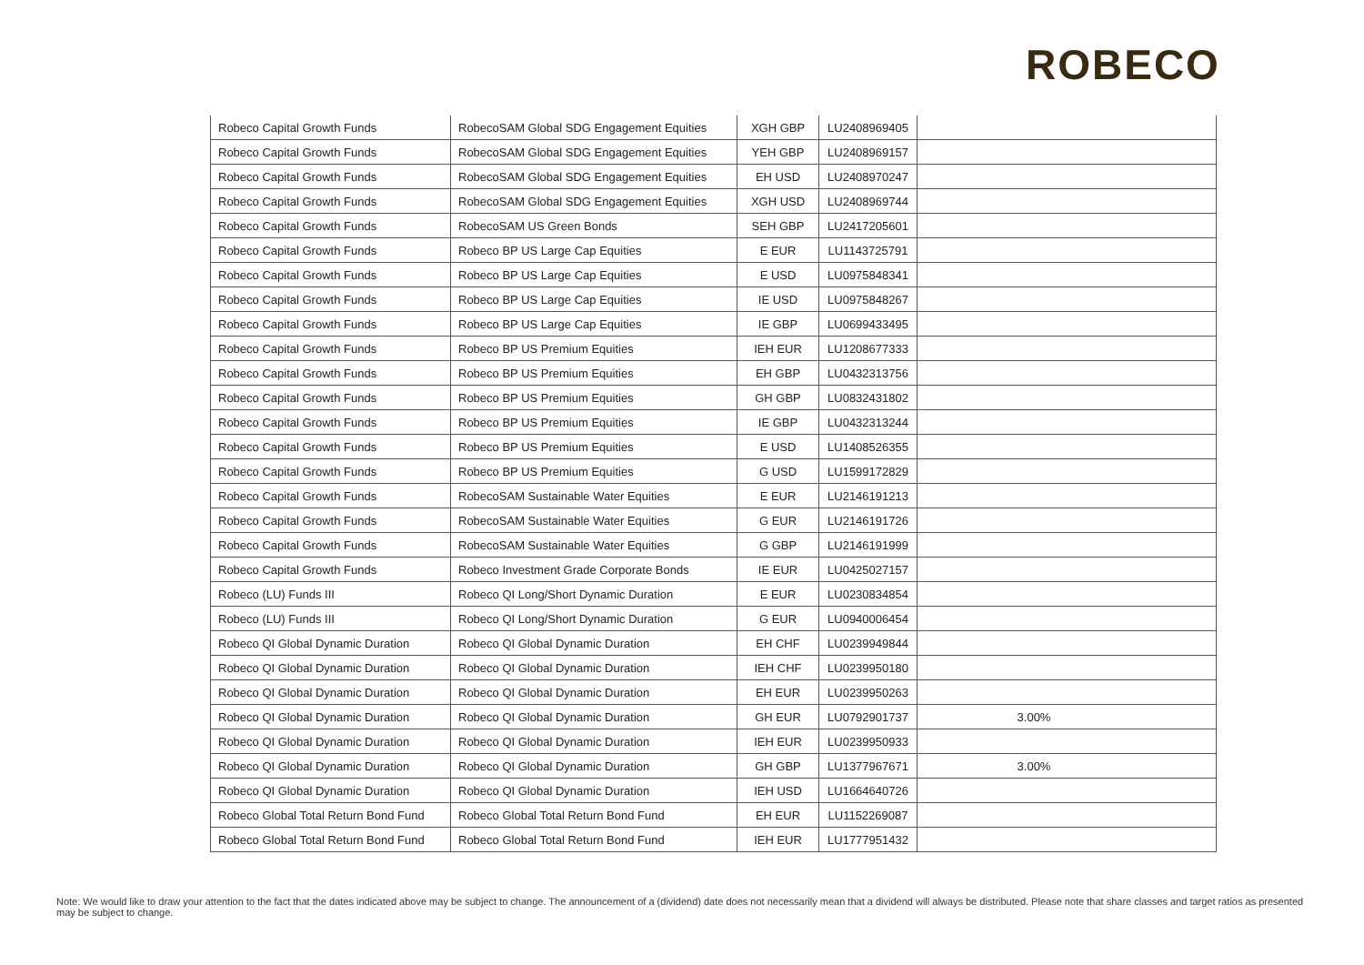ROBECO
| Robeco Capital Growth Funds | RobecoSAM Global SDG Engagement Equities | XGH GBP | LU2408969405 | |
| Robeco Capital Growth Funds | RobecoSAM Global SDG Engagement Equities | YEH GBP | LU2408969157 | |
| Robeco Capital Growth Funds | RobecoSAM Global SDG Engagement Equities | EH USD | LU2408970247 | |
| Robeco Capital Growth Funds | RobecoSAM Global SDG Engagement Equities | XGH USD | LU2408969744 | |
| Robeco Capital Growth Funds | RobecoSAM US Green Bonds | SEH GBP | LU2417205601 | |
| Robeco Capital Growth Funds | Robeco BP US Large Cap Equities | E EUR | LU1143725791 | |
| Robeco Capital Growth Funds | Robeco BP US Large Cap Equities | E USD | LU0975848341 | |
| Robeco Capital Growth Funds | Robeco BP US Large Cap Equities | IE USD | LU0975848267 | |
| Robeco Capital Growth Funds | Robeco BP US Large Cap Equities | IE GBP | LU0699433495 | |
| Robeco Capital Growth Funds | Robeco BP US Premium Equities | IEH EUR | LU1208677333 | |
| Robeco Capital Growth Funds | Robeco BP US Premium Equities | EH GBP | LU0432313756 | |
| Robeco Capital Growth Funds | Robeco BP US Premium Equities | GH GBP | LU0832431802 | |
| Robeco Capital Growth Funds | Robeco BP US Premium Equities | IE GBP | LU0432313244 | |
| Robeco Capital Growth Funds | Robeco BP US Premium Equities | E USD | LU1408526355 | |
| Robeco Capital Growth Funds | Robeco BP US Premium Equities | G USD | LU1599172829 | |
| Robeco Capital Growth Funds | RobecoSAM Sustainable Water Equities | E EUR | LU2146191213 | |
| Robeco Capital Growth Funds | RobecoSAM Sustainable Water Equities | G EUR | LU2146191726 | |
| Robeco Capital Growth Funds | RobecoSAM Sustainable Water Equities | G GBP | LU2146191999 | |
| Robeco Capital Growth Funds | Robeco Investment Grade Corporate Bonds | IE EUR | LU0425027157 | |
| Robeco (LU) Funds III | Robeco QI Long/Short Dynamic Duration | E EUR | LU0230834854 | |
| Robeco (LU) Funds III | Robeco QI Long/Short Dynamic Duration | G EUR | LU0940006454 | |
| Robeco QI Global Dynamic Duration | Robeco QI Global Dynamic Duration | EH CHF | LU0239949844 | |
| Robeco QI Global Dynamic Duration | Robeco QI Global Dynamic Duration | IEH CHF | LU0239950180 | |
| Robeco QI Global Dynamic Duration | Robeco QI Global Dynamic Duration | EH EUR | LU0239950263 | |
| Robeco QI Global Dynamic Duration | Robeco QI Global Dynamic Duration | GH EUR | LU0792901737 | 3.00% |
| Robeco QI Global Dynamic Duration | Robeco QI Global Dynamic Duration | IEH EUR | LU0239950933 | |
| Robeco QI Global Dynamic Duration | Robeco QI Global Dynamic Duration | GH GBP | LU1377967671 | 3.00% |
| Robeco QI Global Dynamic Duration | Robeco QI Global Dynamic Duration | IEH USD | LU1664640726 | |
| Robeco Global Total Return Bond Fund | Robeco Global Total Return Bond Fund | EH EUR | LU1152269087 | |
| Robeco Global Total Return Bond Fund | Robeco Global Total Return Bond Fund | IEH EUR | LU1777951432 | |
Note: We would like to draw your attention to the fact that the dates indicated above may be subject to change. The announcement of a (dividend) date does not necessarily mean that a dividend will always be distributed. Please note that share classes and target ratios as presented may be subject to change.